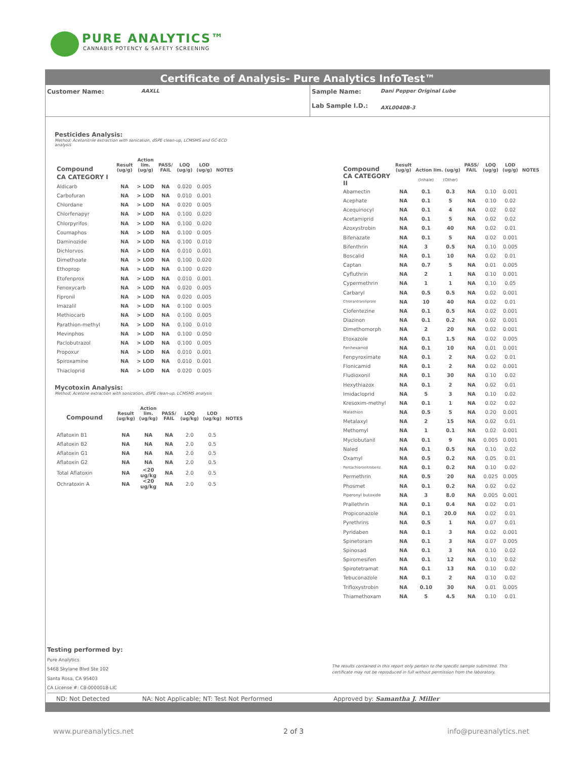PURE ANALYTICS™
CANNABIS POTENCY & SAFETY SCREENING
Certificate of Analysis- Pure Analytics InfoTest™
Customer Name:
AAXLL
Sample Name:
Lab Sample I.D.:
Dani Pepper Original Lube
AXL0040B-3
Pesticides Analysis:
Method: Acetonitrile extraction with sonication, dSPE clean-up, LCMSMS and GC-ECD analysis
| Compound | Result (ug/g) | Action lim. (ug/g) | PASS/ FAIL | LOQ (ug/g) | LOD (ug/g) | NOTES |
| --- | --- | --- | --- | --- | --- | --- |
| CA CATEGORY I | | | | | | |
| Aldicarb | NA | > LOD | NA | 0.020 | 0.005 | |
| Carbofuran | NA | > LOD | NA | 0.010 | 0.001 | |
| Chlordane | NA | > LOD | NA | 0.020 | 0.005 | |
| Chlorfenapyr | NA | > LOD | NA | 0.100 | 0.020 | |
| Chlorpyrifos | NA | > LOD | NA | 0.100 | 0.020 | |
| Coumaphos | NA | > LOD | NA | 0.100 | 0.005 | |
| Daminozide | NA | > LOD | NA | 0.100 | 0.010 | |
| Dichlorvos | NA | > LOD | NA | 0.010 | 0.001 | |
| Dimethoate | NA | > LOD | NA | 0.100 | 0.020 | |
| Ethoprop | NA | > LOD | NA | 0.100 | 0.020 | |
| Etofenprox | NA | > LOD | NA | 0.010 | 0.001 | |
| Fenoxycarb | NA | > LOD | NA | 0.020 | 0.005 | |
| Fipronil | NA | > LOD | NA | 0.020 | 0.005 | |
| Imazalil | NA | > LOD | NA | 0.100 | 0.005 | |
| Methiocarb | NA | > LOD | NA | 0.100 | 0.005 | |
| Parathion-methyl | NA | > LOD | NA | 0.100 | 0.010 | |
| Mevinphos | NA | > LOD | NA | 0.100 | 0.050 | |
| Paclobutrazol | NA | > LOD | NA | 0.100 | 0.005 | |
| Propoxur | NA | > LOD | NA | 0.010 | 0.001 | |
| Spiroxamine | NA | > LOD | NA | 0.010 | 0.001 | |
| Thiacloprid | NA | > LOD | NA | 0.020 | 0.005 | |
Mycotoxin Analysis:
Method: Acetone extraction with sonication, dSPE clean-up, LCMSMS analysis
| Compound | Result (ug/kg) | Action lim. (ug/kg) | PASS/ FAIL | LOQ (ug/kg) | LOD (ug/kg) | NOTES |
| --- | --- | --- | --- | --- | --- | --- |
| Aflatoxin B1 | NA | NA | NA | 2.0 | 0.5 | |
| Aflatoxin B2 | NA | NA | NA | 2.0 | 0.5 | |
| Aflatoxin G1 | NA | NA | NA | 2.0 | 0.5 | |
| Aflatoxin G2 | NA | NA | NA | 2.0 | 0.5 | |
| Total Aflatoxin | NA | <20 ug/kg | NA | 2.0 | 0.5 | |
| Ochratoxin A | NA | <20 ug/kg | NA | 2.0 | 0.5 | |
| Compound | Result (ug/g) | Action lim. (ug/g) | | PASS/ FAIL | LOQ (ug/g) | LOD (ug/g) | NOTES |
| --- | --- | --- | --- | --- | --- | --- | --- |
| CA CATEGORY II | | (Inhale) | (Other) | | | | |
| Abamectin | NA | 0.1 | 0.3 | NA | 0.10 | 0.001 | |
| Acephate | NA | 0.1 | 5 | NA | 0.10 | 0.02 | |
| Acequinocyl | NA | 0.1 | 4 | NA | 0.02 | 0.02 | |
| Acetamiprid | NA | 0.1 | 5 | NA | 0.02 | 0.02 | |
| Azoxystrobin | NA | 0.1 | 40 | NA | 0.02 | 0.01 | |
| Bifenazate | NA | 0.1 | 5 | NA | 0.02 | 0.001 | |
| Bifenthrin | NA | 3 | 0.5 | NA | 0.10 | 0.005 | |
| Boscalid | NA | 0.1 | 10 | NA | 0.02 | 0.01 | |
| Captan | NA | 0.7 | 5 | NA | 0.01 | 0.005 | |
| Cyfluthrin | NA | 2 | 1 | NA | 0.10 | 0.001 | |
| Cypermethrin | NA | 1 | 1 | NA | 0.10 | 0.05 | |
| Carbaryl | NA | 0.5 | 0.5 | NA | 0.02 | 0.001 | |
| Chlorantraniliprole | NA | 10 | 40 | NA | 0.02 | 0.01 | |
| Clofentezine | NA | 0.1 | 0.5 | NA | 0.02 | 0.001 | |
| Diazinon | NA | 0.1 | 0.2 | NA | 0.02 | 0.001 | |
| Dimethomorph | NA | 2 | 20 | NA | 0.02 | 0.001 | |
| Etoxazole | NA | 0.1 | 1.5 | NA | 0.02 | 0.005 | |
| Fenhexamid | NA | 0.1 | 10 | NA | 0.01 | 0.001 | |
| Fenpyroximate | NA | 0.1 | 2 | NA | 0.02 | 0.01 | |
| Flonicamid | NA | 0.1 | 2 | NA | 0.02 | 0.001 | |
| Fludioxonil | NA | 0.1 | 30 | NA | 0.10 | 0.02 | |
| Hexythiazox | NA | 0.1 | 2 | NA | 0.02 | 0.01 | |
| Imidacloprid | NA | 5 | 3 | NA | 0.10 | 0.02 | |
| Kresoxim-methyl | NA | 0.1 | 1 | NA | 0.02 | 0.02 | |
| Malathion | NA | 0.5 | 5 | NA | 0.20 | 0.001 | |
| Metalaxyl | NA | 2 | 15 | NA | 0.02 | 0.01 | |
| Methomyl | NA | 1 | 0.1 | NA | 0.02 | 0.001 | |
| Myclobutanil | NA | 0.1 | 9 | NA | 0.005 | 0.001 | |
| Naled | NA | 0.1 | 0.5 | NA | 0.10 | 0.02 | |
| Oxamyl | NA | 0.5 | 0.2 | NA | 0.05 | 0.01 | |
| Pentachloronitrobenz. | NA | 0.1 | 0.2 | NA | 0.10 | 0.02 | |
| Permethrin | NA | 0.5 | 20 | NA | 0.025 | 0.005 | |
| Phosmet | NA | 0.1 | 0.2 | NA | 0.02 | 0.02 | |
| Piperonyl butoxide | NA | 3 | 8.0 | NA | 0.005 | 0.001 | |
| Prallethrin | NA | 0.1 | 0.4 | NA | 0.02 | 0.01 | |
| Propiconazole | NA | 0.1 | 20.0 | NA | 0.02 | 0.01 | |
| Pyrethrins | NA | 0.5 | 1 | NA | 0.07 | 0.01 | |
| Pyridaben | NA | 0.1 | 3 | NA | 0.02 | 0.001 | |
| Spinetoram | NA | 0.1 | 3 | NA | 0.07 | 0.005 | |
| Spinosad | NA | 0.1 | 3 | NA | 0.10 | 0.02 | |
| Spiromesifen | NA | 0.1 | 12 | NA | 0.10 | 0.02 | |
| Spirotetramat | NA | 0.1 | 13 | NA | 0.10 | 0.02 | |
| Tebuconazole | NA | 0.1 | 2 | NA | 0.10 | 0.02 | |
| Trifloxystrobin | NA | 0.10 | 30 | NA | 0.01 | 0.005 | |
| Thiamethoxam | NA | 5 | 4.5 | NA | 0.10 | 0.01 | |
Testing performed by:
Pure Analytics
5468 Skylane Blvd Ste 102
Santa Rosa, CA 95403
CA License #: C8-0000018-LIC
The results contained in this report only pertain to the specific sample submitted. This certificate may not be reproduced in full without permission from the laboratory.
ND: Not Detected NA: Not Applicable; NT: Test Not Performed Approved by: Samantha J. Miller
www.pureanalytics.net 2 of 3 info@pureanalytics.net